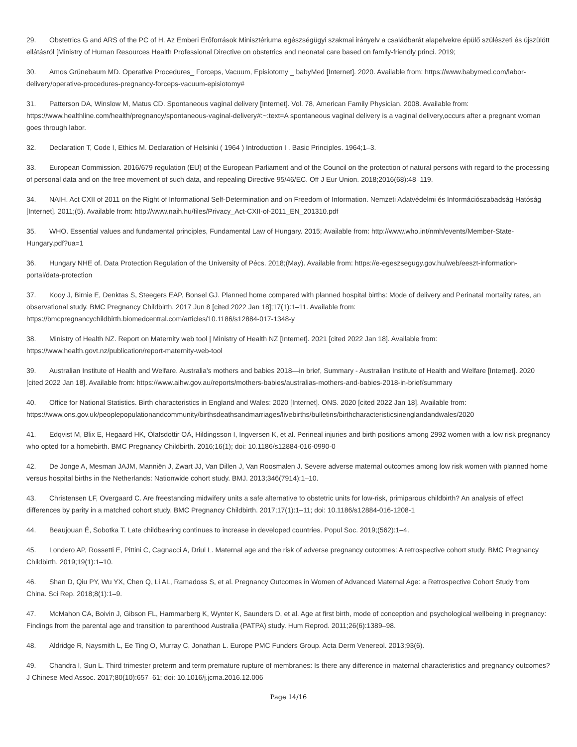29. Obstetrics G and ARS of the PC of H. Az Emberi Erőforrások Minisztériuma egészségügyi szakmai irányelv a családbarát alapelvekre épülő szülészeti és újszülött ellátásról [Ministry of Human Resources Health Professional Directive on obstetrics and neonatal care based on family-friendly princi. 2019;
30. Amos Grünebaum MD. Operative Procedures_ Forceps, Vacuum, Episiotomy _ babyMed [Internet]. 2020. Available from: https://www.babymed.com/labor-delivery/operative-procedures-pregnancy-forceps-vacuum-episiotomy#
31. Patterson DA, Winslow M, Matus CD. Spontaneous vaginal delivery [Internet]. Vol. 78, American Family Physician. 2008. Available from: https://www.healthline.com/health/pregnancy/spontaneous-vaginal-delivery#:~:text=A spontaneous vaginal delivery is a vaginal delivery,occurs after a pregnant woman goes through labor.
32. Declaration T, Code I, Ethics M. Declaration of Helsinki ( 1964 ) Introduction I . Basic Principles. 1964;1–3.
33. European Commission. 2016/679 regulation (EU) of the European Parliament and of the Council on the protection of natural persons with regard to the processing of personal data and on the free movement of such data, and repealing Directive 95/46/EC. Off J Eur Union. 2018;2016(68):48–119.
34. NAIH. Act CXII of 2011 on the Right of Informational Self-Determination and on Freedom of Information. Nemzeti Adatvédelmi és Információszabadság Hatóság [Internet]. 2011;(5). Available from: http://www.naih.hu/files/Privacy_Act-CXII-of-2011_EN_201310.pdf
35. WHO. Essential values and fundamental principles, Fundamental Law of Hungary. 2015; Available from: http://www.who.int/nmh/events/Member-State-Hungary.pdf?ua=1
36. Hungary NHE of. Data Protection Regulation of the University of Pécs. 2018;(May). Available from: https://e-egeszsegugy.gov.hu/web/eeszt-information-portal/data-protection
37. Kooy J, Birnie E, Denktas S, Steegers EAP, Bonsel GJ. Planned home compared with planned hospital births: Mode of delivery and Perinatal mortality rates, an observational study. BMC Pregnancy Childbirth. 2017 Jun 8 [cited 2022 Jan 18];17(1):1–11. Available from: https://bmcpregnancychildbirth.biomedcentral.com/articles/10.1186/s12884-017-1348-y
38. Ministry of Health NZ. Report on Maternity web tool | Ministry of Health NZ [Internet]. 2021 [cited 2022 Jan 18]. Available from: https://www.health.govt.nz/publication/report-maternity-web-tool
39. Australian Institute of Health and Welfare. Australia’s mothers and babies 2018—in brief, Summary - Australian Institute of Health and Welfare [Internet]. 2020 [cited 2022 Jan 18]. Available from: https://www.aihw.gov.au/reports/mothers-babies/australias-mothers-and-babies-2018-in-brief/summary
40. Office for National Statistics. Birth characteristics in England and Wales: 2020 [Internet]. ONS. 2020 [cited 2022 Jan 18]. Available from: https://www.ons.gov.uk/peoplepopulationandcommunity/birthsdeathsandmarriages/livebirths/bulletins/birthcharacteristicsinenglandandwales/2020
41. Edqvist M, Blix E, Hegaard HK, Ólafsdottir OÁ, Hildingsson I, Ingversen K, et al. Perineal injuries and birth positions among 2992 women with a low risk pregnancy who opted for a homebirth. BMC Pregnancy Childbirth. 2016;16(1); doi: 10.1186/s12884-016-0990-0
42. De Jonge A, Mesman JAJM, Manniën J, Zwart JJ, Van Dillen J, Van Roosmalen J. Severe adverse maternal outcomes among low risk women with planned home versus hospital births in the Netherlands: Nationwide cohort study. BMJ. 2013;346(7914):1–10.
43. Christensen LF, Overgaard C. Are freestanding midwifery units a safe alternative to obstetric units for low-risk, primiparous childbirth? An analysis of effect differences by parity in a matched cohort study. BMC Pregnancy Childbirth. 2017;17(1):1–11; doi: 10.1186/s12884-016-1208-1
44. Beaujouan É, Sobotka T. Late childbearing continues to increase in developed countries. Popul Soc. 2019;(562):1–4.
45. Londero AP, Rossetti E, Pittini C, Cagnacci A, Driul L. Maternal age and the risk of adverse pregnancy outcomes: A retrospective cohort study. BMC Pregnancy Childbirth. 2019;19(1):1–10.
46. Shan D, Qiu PY, Wu YX, Chen Q, Li AL, Ramadoss S, et al. Pregnancy Outcomes in Women of Advanced Maternal Age: a Retrospective Cohort Study from China. Sci Rep. 2018;8(1):1–9.
47. McMahon CA, Boivin J, Gibson FL, Hammarberg K, Wynter K, Saunders D, et al. Age at first birth, mode of conception and psychological wellbeing in pregnancy: Findings from the parental age and transition to parenthood Australia (PATPA) study. Hum Reprod. 2011;26(6):1389–98.
48. Aldridge R, Naysmith L, Ee Ting O, Murray C, Jonathan L. Europe PMC Funders Group. Acta Derm Venereol. 2013;93(6).
49. Chandra I, Sun L. Third trimester preterm and term premature rupture of membranes: Is there any difference in maternal characteristics and pregnancy outcomes? J Chinese Med Assoc. 2017;80(10):657–61; doi: 10.1016/j.jcma.2016.12.006
Page 14/16